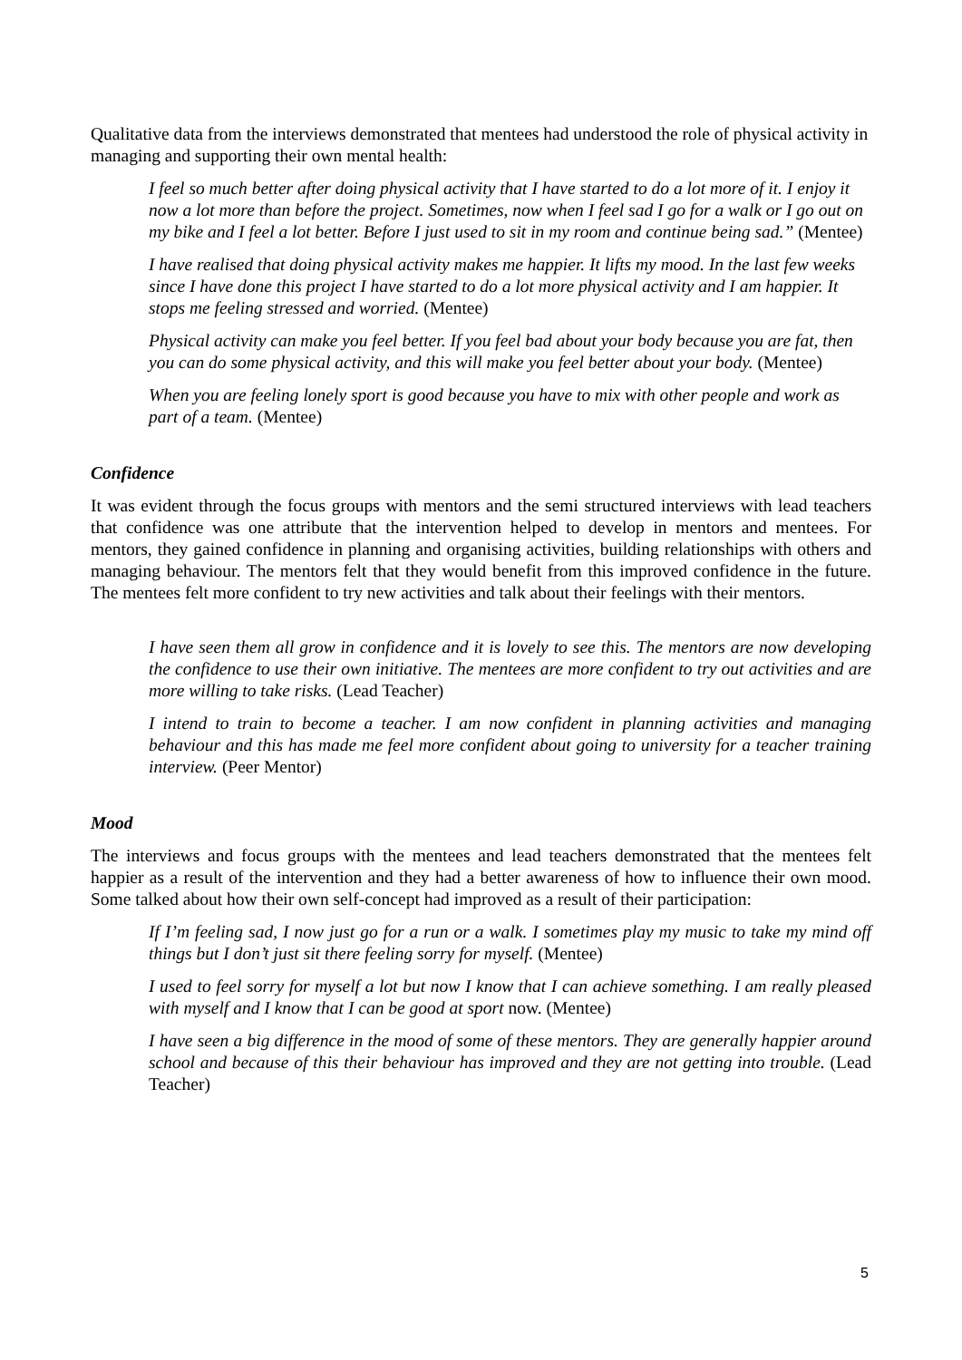Qualitative data from the interviews demonstrated that mentees had understood the role of physical activity in managing and supporting their own mental health:
I feel so much better after doing physical activity that I have started to do a lot more of it. I enjoy it now a lot more than before the project. Sometimes, now when I feel sad I go for a walk or I go out on my bike and I feel a lot better. Before I just used to sit in my room and continue being sad.” (Mentee)
I have realised that doing physical activity makes me happier. It lifts my mood. In the last few weeks since I have done this project I have started to do a lot more physical activity and I am happier. It stops me feeling stressed and worried. (Mentee)
Physical activity can make you feel better. If you feel bad about your body because you are fat, then you can do some physical activity, and this will make you feel better about your body. (Mentee)
When you are feeling lonely sport is good because you have to mix with other people and work as part of a team. (Mentee)
Confidence
It was evident through the focus groups with mentors and the semi structured interviews with lead teachers that confidence was one attribute that the intervention helped to develop in mentors and mentees. For mentors, they gained confidence in planning and organising activities, building relationships with others and managing behaviour. The mentors felt that they would benefit from this improved confidence in the future. The mentees felt more confident to try new activities and talk about their feelings with their mentors.
I have seen them all grow in confidence and it is lovely to see this. The mentors are now developing the confidence to use their own initiative. The mentees are more confident to try out activities and are more willing to take risks. (Lead Teacher)
I intend to train to become a teacher. I am now confident in planning activities and managing behaviour and this has made me feel more confident about going to university for a teacher training interview. (Peer Mentor)
Mood
The interviews and focus groups with the mentees and lead teachers demonstrated that the mentees felt happier as a result of the intervention and they had a better awareness of how to influence their own mood. Some talked about how their own self-concept had improved as a result of their participation:
If I’m feeling sad, I now just go for a run or a walk. I sometimes play my music to take my mind off things but I don’t just sit there feeling sorry for myself. (Mentee)
I used to feel sorry for myself a lot but now I know that I can achieve something. I am really pleased with myself and I know that I can be good at sport now. (Mentee)
I have seen a big difference in the mood of some of these mentors. They are generally happier around school and because of this their behaviour has improved and they are not getting into trouble. (Lead Teacher)
5